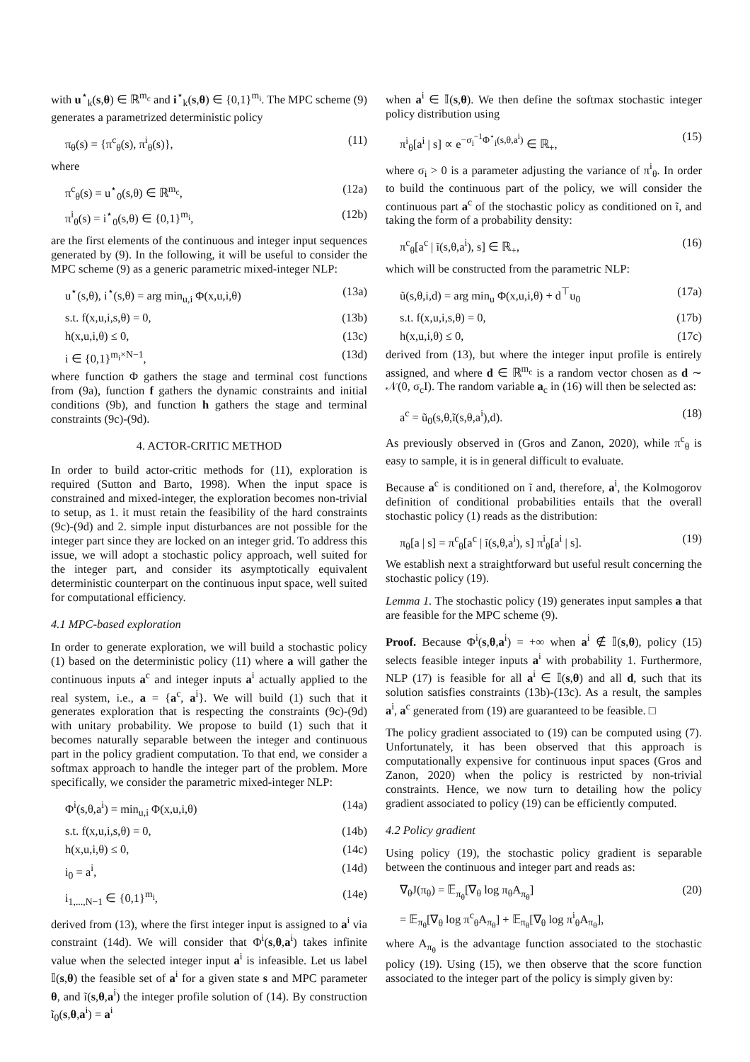with u<sup>⋆</sup><sub>k</sub>(s,θ) ∈ ℝ<sup>m<sub>c</sub></sup> and i<sup>⋆</sup><sub>k</sub>(s,θ) ∈ {0,1}<sup>m<sub>i</sub></sup>. The MPC scheme (9) generates a parametrized deterministic policy
π<sub>θ</sub>(s) = {π<sup>c</sup><sub>θ</sub>(s), π<sup>i</sup><sub>θ</sub>(s)}, (11)
where
π<sup>c</sup><sub>θ</sub>(s) = u<sup>⋆</sup><sub>0</sub>(s,θ) ∈ ℝ<sup>m<sub>c</sub></sup>, (12a)
π<sup>i</sup><sub>θ</sub>(s) = i<sup>⋆</sup><sub>0</sub>(s,θ) ∈ {0,1}<sup>m<sub>i</sub></sup>, (12b)
are the first elements of the continuous and integer input sequences generated by (9). In the following, it will be useful to consider the MPC scheme (9) as a generic parametric mixed-integer NLP:
u<sup>⋆</sup>(s,θ), i<sup>⋆</sup>(s,θ) = arg min<sub>u,i</sub> Φ(x,u,i,θ) (13a)
s.t. f(x,u,i,s,θ) = 0, (13b)
h(x,u,i,θ) ≤ 0, (13c)
i ∈ {0,1}<sup>m<sub>i</sub>×N−1</sup>, (13d)
where function Φ gathers the stage and terminal cost functions from (9a), function f gathers the dynamic constraints and initial conditions (9b), and function h gathers the stage and terminal constraints (9c)-(9d).
4. ACTOR-CRITIC METHOD
In order to build actor-critic methods for (11), exploration is required (Sutton and Barto, 1998). When the input space is constrained and mixed-integer, the exploration becomes non-trivial to setup, as 1. it must retain the feasibility of the hard constraints (9c)-(9d) and 2. simple input disturbances are not possible for the integer part since they are locked on an integer grid. To address this issue, we will adopt a stochastic policy approach, well suited for the integer part, and consider its asymptotically equivalent deterministic counterpart on the continuous input space, well suited for computational efficiency.
4.1 MPC-based exploration
In order to generate exploration, we will build a stochastic policy (1) based on the deterministic policy (11) where a will gather the continuous inputs a<sup>c</sup> and integer inputs a<sup>i</sup> actually applied to the real system, i.e., a = {a<sup>c</sup>, a<sup>i</sup>}. We will build (1) such that it generates exploration that is respecting the constraints (9c)-(9d) with unitary probability. We propose to build (1) such that it becomes naturally separable between the integer and continuous part in the policy gradient computation. To that end, we consider a softmax approach to handle the integer part of the problem. More specifically, we consider the parametric mixed-integer NLP:
Φ<sup>i</sup>(s,θ,a<sup>i</sup>) = min<sub>u,i</sub> Φ(x,u,i,θ) (14a)
s.t. f(x,u,i,s,θ) = 0, (14b)
h(x,u,i,θ) ≤ 0, (14c)
i<sub>0</sub> = a<sup>i</sup>, (14d)
i<sub>1,...,N−1</sub> ∈ {0,1}<sup>m<sub>i</sub></sup>, (14e)
derived from (13), where the first integer input is assigned to a<sup>i</sup> via constraint (14d). We will consider that Φ<sup>i</sup>(s,θ,a<sup>i</sup>) takes infinite value when the selected integer input a<sup>i</sup> is infeasible. Let us label 𝕀(s,θ) the feasible set of a<sup>i</sup> for a given state s and MPC parameter θ, and ĩ(s,θ,a<sup>i</sup>) the integer profile solution of (14). By construction ĩ<sub>0</sub>(s,θ,a<sup>i</sup>) = a<sup>i</sup>
when a<sup>i</sup> ∈ 𝕀(s,θ). We then define the softmax stochastic integer policy distribution using
π<sup>i</sup><sub>θ</sub>[a<sup>i</sup> | s] ∝ e<sup>−σ<sub>i</sub><sup>−1</sup>Φ<sup>⋆</sup><sub>i</sub>(s,θ,a<sup>i</sup>)</sup> ∈ ℝ<sub>+</sub>, (15)
where σ<sub>i</sub> > 0 is a parameter adjusting the variance of π<sup>i</sup><sub>θ</sub>. In order to build the continuous part of the policy, we will consider the continuous part a<sup>c</sup> of the stochastic policy as conditioned on ĩ, and taking the form of a probability density:
π<sup>c</sup><sub>θ</sub>[a<sup>c</sup> | ĩ(s,θ,a<sup>i</sup>), s] ∈ ℝ<sub>+</sub>, (16)
which will be constructed from the parametric NLP:
ũ(s,θ,i,d) = arg min<sub>u</sub> Φ(x,u,i,θ) + d<sup>⊤</sup>u<sub>0</sub> (17a)
s.t. f(x,u,i,s,θ) = 0, (17b)
h(x,u,i,θ) ≤ 0, (17c)
derived from (13), but where the integer input profile is entirely assigned, and where d ∈ ℝ<sup>m<sub>c</sub></sup> is a random vector chosen as d ∼ 𝒩(0, σ<sub>c</sub>I). The random variable a<sub>c</sub> in (16) will then be selected as:
a<sup>c</sup> = ũ<sub>0</sub>(s,θ,ĩ(s,θ,a<sup>i</sup>),d). (18)
As previously observed in (Gros and Zanon, 2020), while π<sup>c</sup><sub>θ</sub> is easy to sample, it is in general difficult to evaluate.
Because a<sup>c</sup> is conditioned on ĩ and, therefore, a<sup>i</sup>, the Kolmogorov definition of conditional probabilities entails that the overall stochastic policy (1) reads as the distribution:
π<sub>θ</sub>[a | s] = π<sup>c</sup><sub>θ</sub>[a<sup>c</sup> | ĩ(s,θ,a<sup>i</sup>), s] π<sup>i</sup><sub>θ</sub>[a<sup>i</sup> | s]. (19)
We establish next a straightforward but useful result concerning the stochastic policy (19).
Lemma 1. The stochastic policy (19) generates input samples a that are feasible for the MPC scheme (9).
Proof. Because Φ<sup>i</sup>(s,θ,a<sup>i</sup>) = +∞ when a<sup>i</sup> ∉ 𝕀(s,θ), policy (15) selects feasible integer inputs a<sup>i</sup> with probability 1. Furthermore, NLP (17) is feasible for all a<sup>i</sup> ∈ 𝕀(s,θ) and all d, such that its solution satisfies constraints (13b)-(13c). As a result, the samples a<sup>i</sup>, a<sup>c</sup> generated from (19) are guaranteed to be feasible. □
The policy gradient associated to (19) can be computed using (7). Unfortunately, it has been observed that this approach is computationally expensive for continuous input spaces (Gros and Zanon, 2020) when the policy is restricted by non-trivial constraints. Hence, we now turn to detailing how the policy gradient associated to policy (19) can be efficiently computed.
4.2 Policy gradient
Using policy (19), the stochastic policy gradient is separable between the continuous and integer part and reads as:
∇<sub>θ</sub>J(π<sub>θ</sub>) = 𝔼<sub>π<sub>θ</sub></sub>[∇<sub>θ</sub> log π<sub>θ</sub>A<sub>π<sub>θ</sub></sub>] (20)
= 𝔼<sub>π<sub>θ</sub></sub>[∇<sub>θ</sub> log π<sup>c</sup><sub>θ</sub>A<sub>π<sub>θ</sub></sub>] + 𝔼<sub>π<sub>θ</sub></sub>[∇<sub>θ</sub> log π<sup>i</sup><sub>θ</sub>A<sub>π<sub>θ</sub></sub>],
where A<sub>π<sub>θ</sub></sub> is the advantage function associated to the stochastic policy (19). Using (15), we then observe that the score function associated to the integer part of the policy is simply given by: